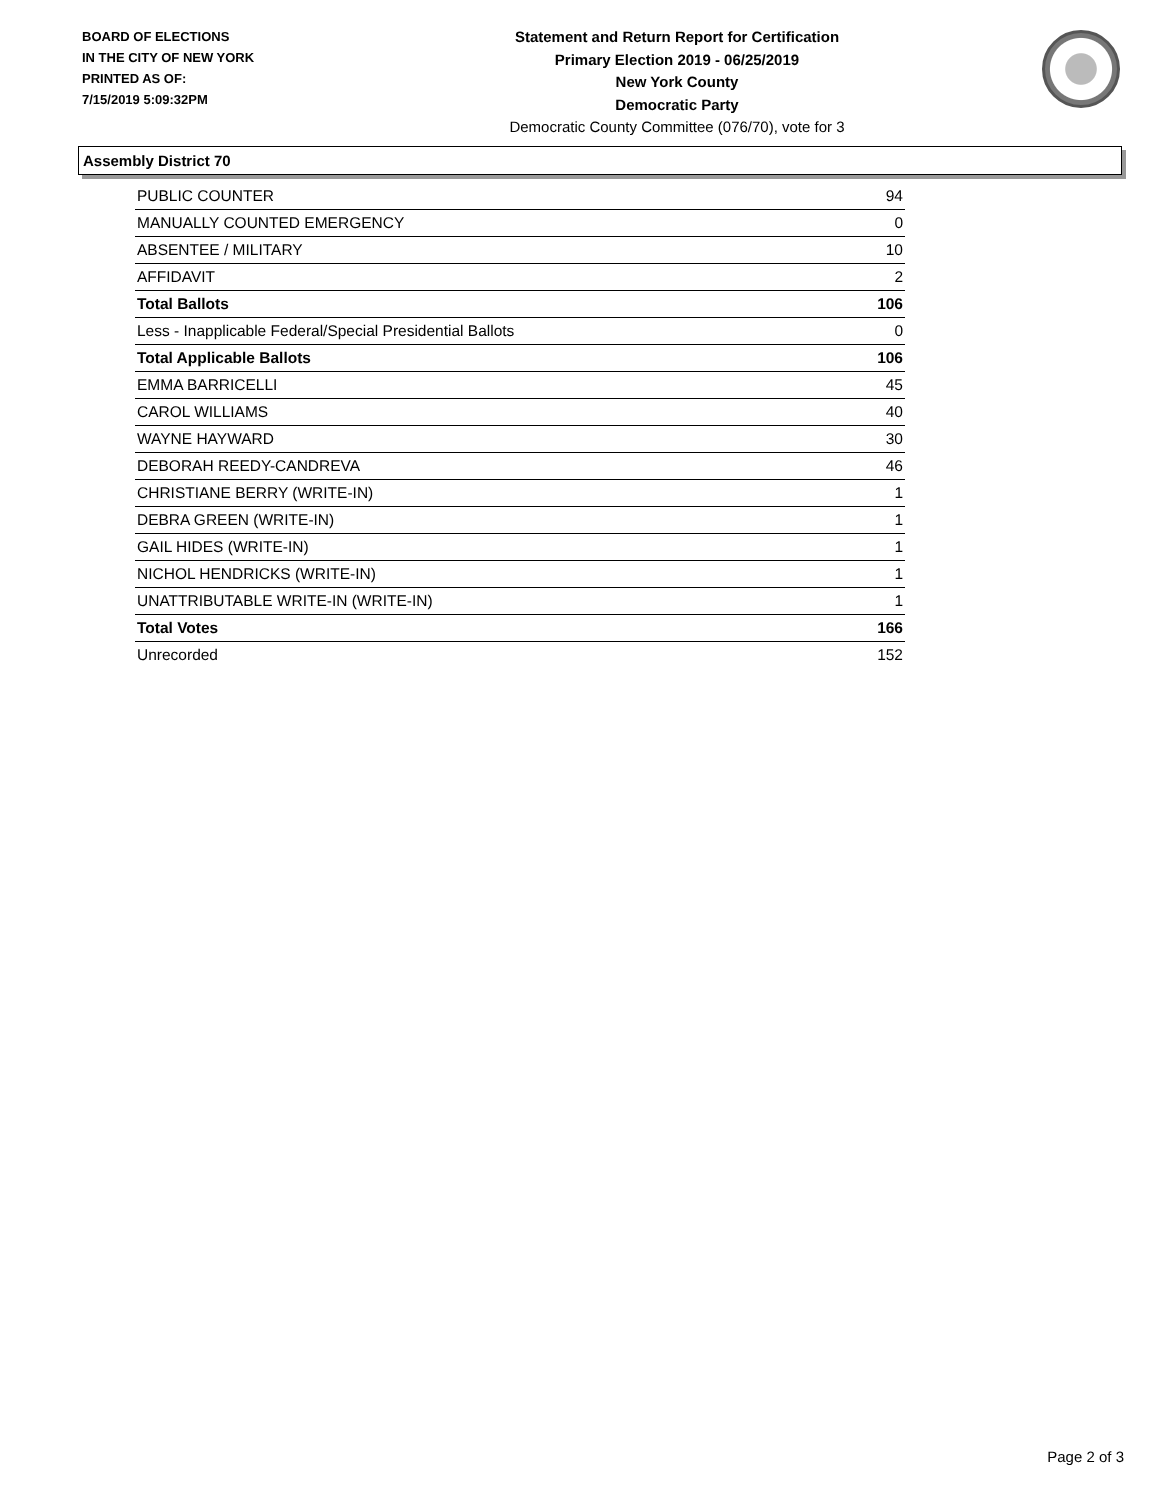BOARD OF ELECTIONS
IN THE CITY OF NEW YORK
PRINTED AS OF:
7/15/2019 5:09:32PM
Statement and Return Report for Certification
Primary Election 2019 - 06/25/2019
New York County
Democratic Party
Democratic County Committee (076/70), vote for 3
Assembly District 70
| PUBLIC COUNTER | 94 |
| MANUALLY COUNTED EMERGENCY | 0 |
| ABSENTEE / MILITARY | 10 |
| AFFIDAVIT | 2 |
| Total Ballots | 106 |
| Less - Inapplicable Federal/Special Presidential Ballots | 0 |
| Total Applicable Ballots | 106 |
| EMMA BARRICELLI | 45 |
| CAROL WILLIAMS | 40 |
| WAYNE HAYWARD | 30 |
| DEBORAH REEDY-CANDREVA | 46 |
| CHRISTIANE BERRY (WRITE-IN) | 1 |
| DEBRA GREEN (WRITE-IN) | 1 |
| GAIL HIDES (WRITE-IN) | 1 |
| NICHOL HENDRICKS (WRITE-IN) | 1 |
| UNATTRIBUTABLE WRITE-IN (WRITE-IN) | 1 |
| Total Votes | 166 |
| Unrecorded | 152 |
Page 2 of 3